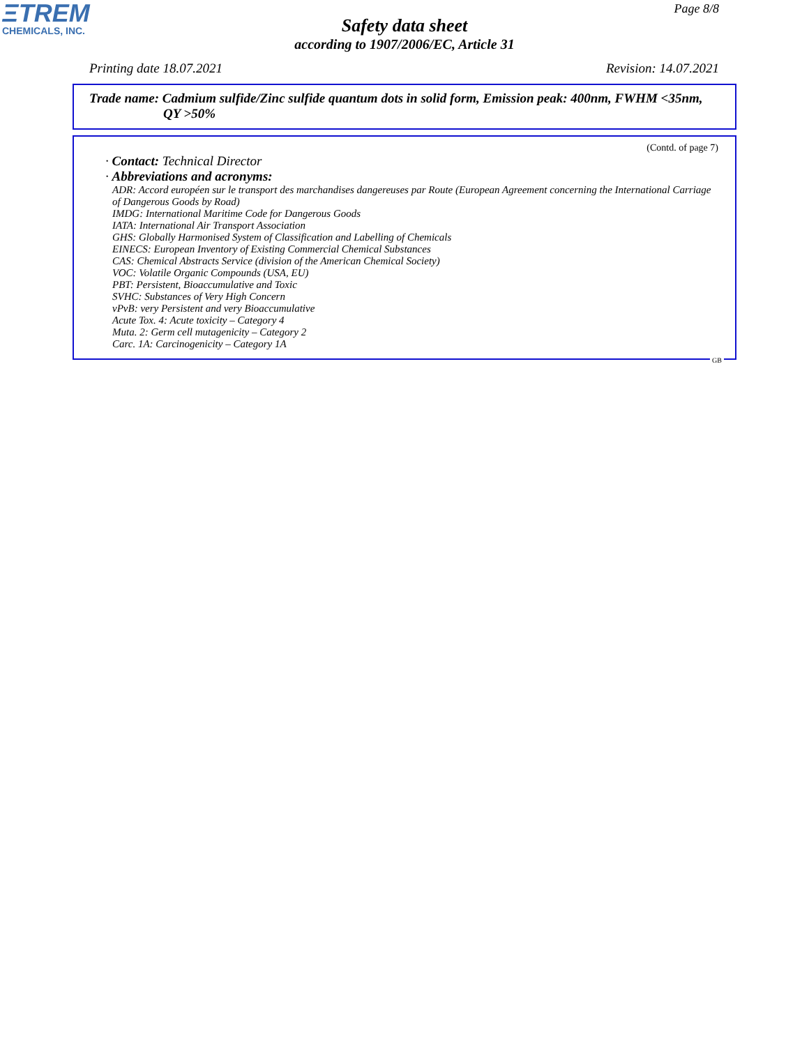ΞTREM
CHEMICALS, INC.
Page 8/8
Safety data sheet
according to 1907/2006/EC, Article 31
Printing date 18.07.2021 Revision: 14.07.2021
Trade name: Cadmium sulfide/Zinc sulfide quantum dots in solid form, Emission peak: 400nm, FWHM <35nm,
QY >50%
(Contd. of page 7)
· Contact: Technical Director
· Abbreviations and acronyms:
ADR: Accord européen sur le transport des marchandises dangereuses par Route (European Agreement concerning the International Carriage of Dangerous Goods by Road)
IMDG: International Maritime Code for Dangerous Goods
IATA: International Air Transport Association
GHS: Globally Harmonised System of Classification and Labelling of Chemicals
EINECS: European Inventory of Existing Commercial Chemical Substances
CAS: Chemical Abstracts Service (division of the American Chemical Society)
VOC: Volatile Organic Compounds (USA, EU)
PBT: Persistent, Bioaccumulative and Toxic
SVHC: Substances of Very High Concern
vPvB: very Persistent and very Bioaccumulative
Acute Tox. 4: Acute toxicity – Category 4
Muta. 2: Germ cell mutagenicity – Category 2
Carc. 1A: Carcinogenicity – Category 1A
GB